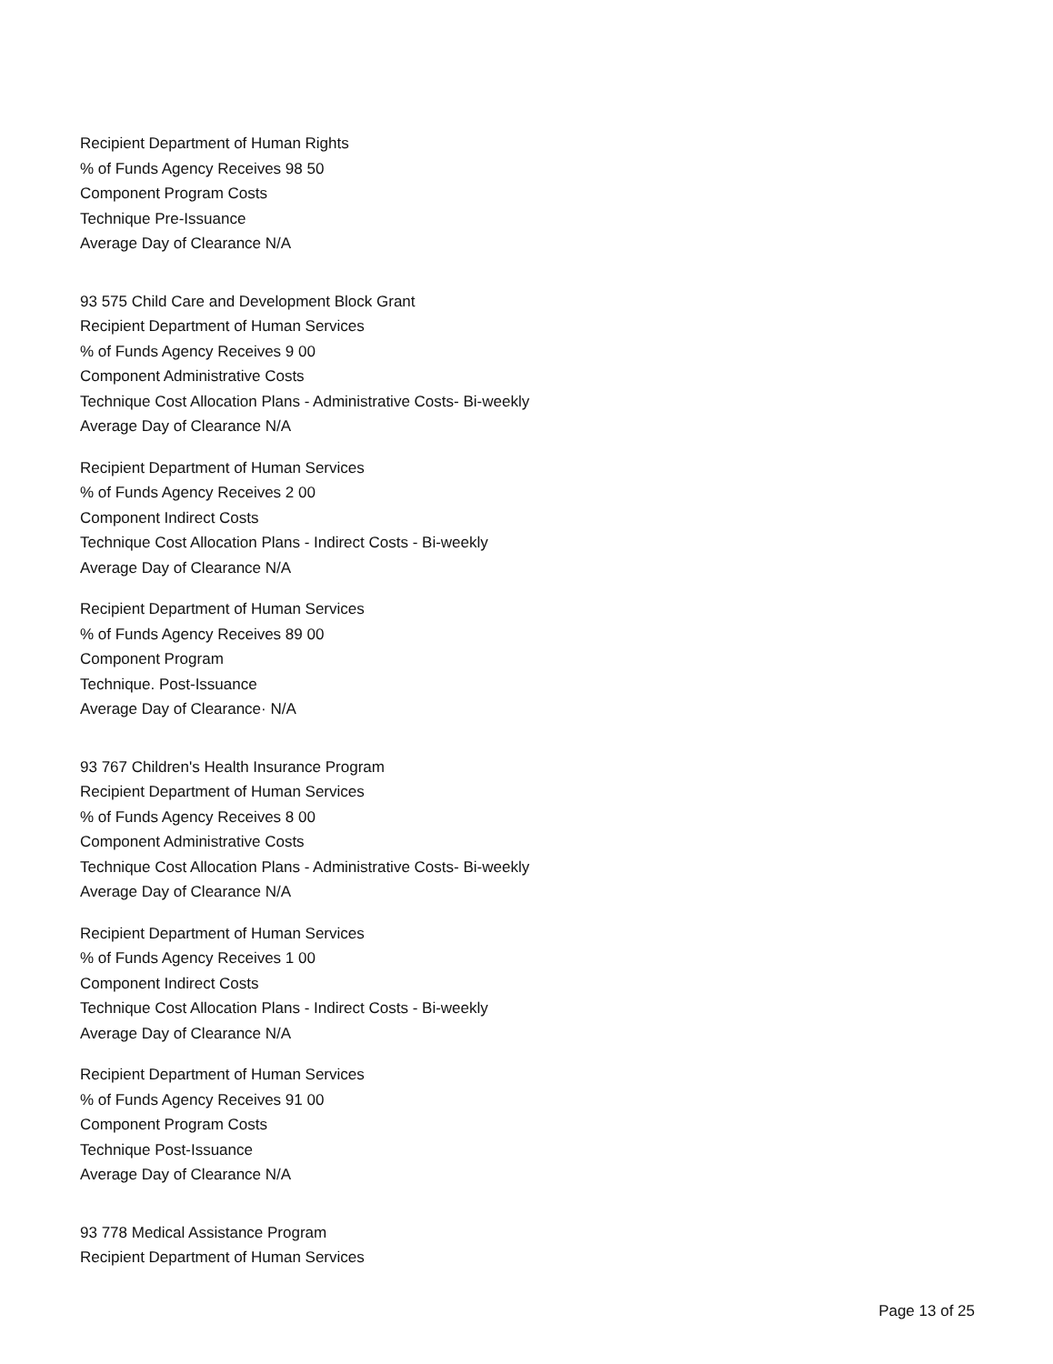Recipient Department of Human Rights
% of Funds Agency Receives 98 50
Component Program Costs
Technique Pre-Issuance
Average Day of Clearance N/A
93 575 Child Care and Development Block Grant
Recipient Department of Human Services
% of Funds Agency Receives 9 00
Component Administrative Costs
Technique Cost Allocation Plans - Administrative Costs- Bi-weekly
Average Day of Clearance N/A
Recipient Department of Human Services
% of Funds Agency Receives 2 00
Component Indirect Costs
Technique Cost Allocation Plans - Indirect Costs - Bi-weekly
Average Day of Clearance N/A
Recipient Department of Human Services
% of Funds Agency Receives 89 00
Component Program
Technique. Post-Issuance
Average Day of Clearance· N/A
93 767 Children's Health Insurance Program
Recipient Department of Human Services
% of Funds Agency Receives 8 00
Component Administrative Costs
Technique Cost Allocation Plans - Administrative Costs- Bi-weekly
Average Day of Clearance N/A
Recipient Department of Human Services
% of Funds Agency Receives 1 00
Component Indirect Costs
Technique Cost Allocation Plans - Indirect Costs - Bi-weekly
Average Day of Clearance N/A
Recipient Department of Human Services
% of Funds Agency Receives 91 00
Component Program Costs
Technique Post-Issuance
Average Day of Clearance N/A
93 778 Medical Assistance Program
Recipient Department of Human Services
Page 13 of 25